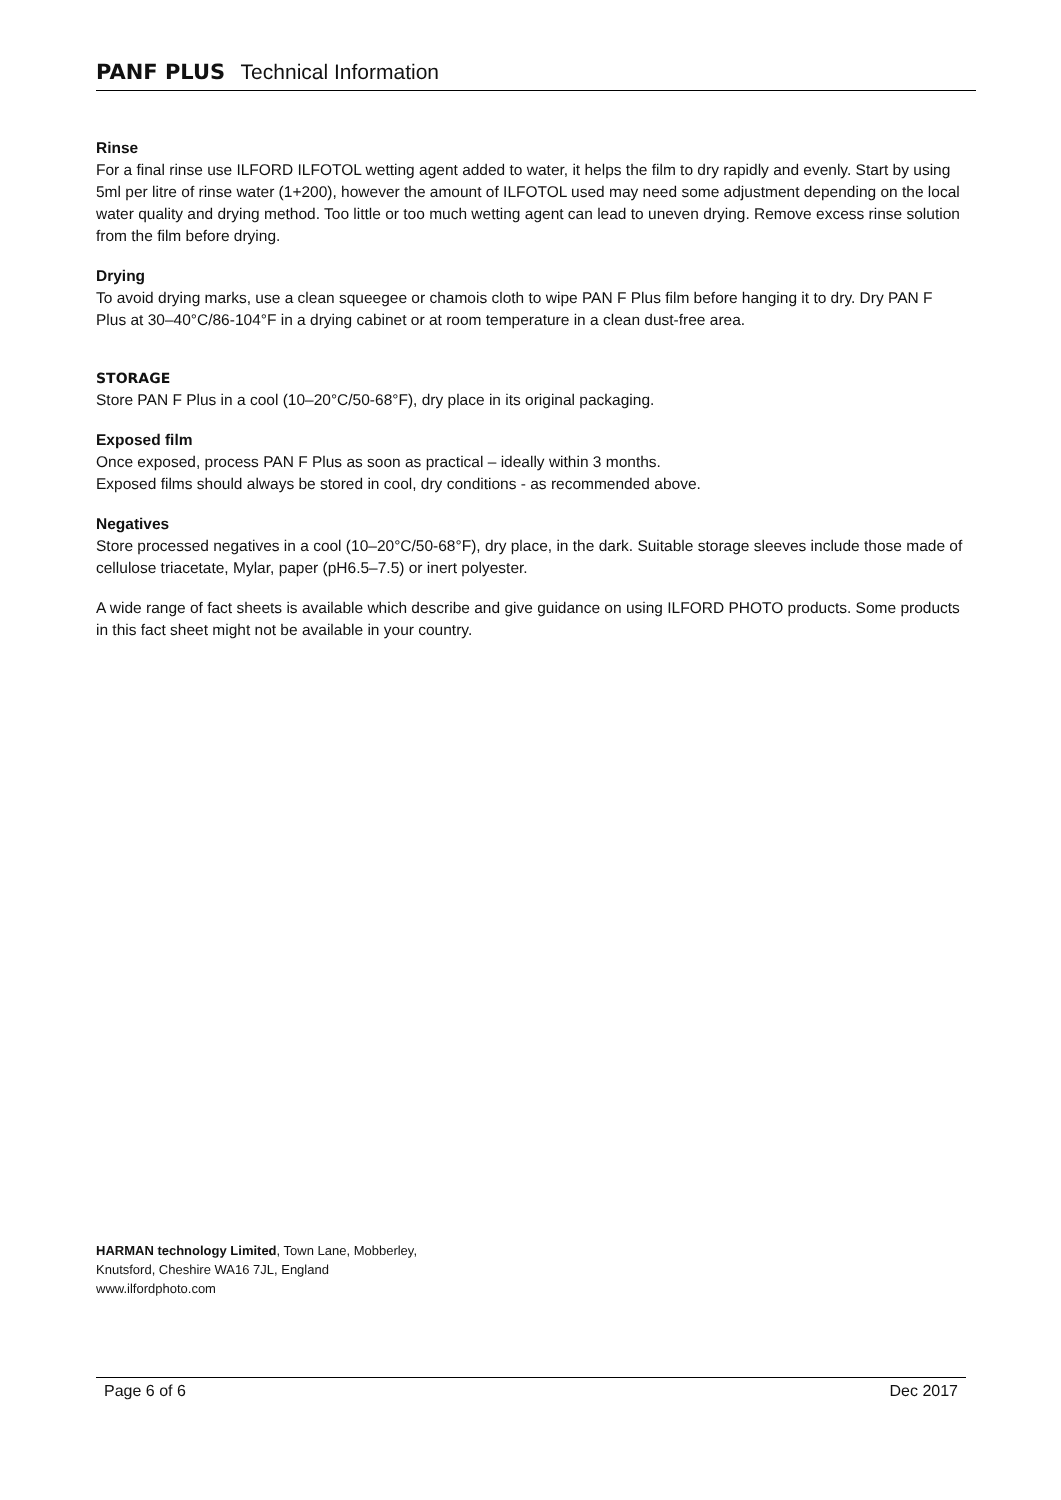PANF PLUS Technical Information
Rinse
For a final rinse use ILFORD ILFOTOL wetting agent added to water, it helps the film to dry rapidly and evenly. Start by using 5ml per litre of rinse water (1+200), however the amount of ILFOTOL used may need some adjustment depending on the local water quality and drying method. Too little or too much wetting agent can lead to uneven drying. Remove excess rinse solution from the film before drying.
Drying
To avoid drying marks, use a clean squeegee or chamois cloth to wipe PAN F Plus film before hanging it to dry. Dry PAN F Plus at 30–40°C/86-104°F in a drying cabinet or at room temperature in a clean dust-free area.
STORAGE
Store PAN F Plus in a cool (10–20°C/50-68°F), dry place in its original packaging.
Exposed film
Once exposed, process PAN F Plus as soon as practical – ideally within 3 months.
Exposed films should always be stored in cool, dry conditions - as recommended above.
Negatives
Store processed negatives in a cool (10–20°C/50-68°F), dry place, in the dark. Suitable storage sleeves include those made of cellulose triacetate, Mylar, paper (pH6.5–7.5) or inert polyester.
A wide range of fact sheets is available which describe and give guidance on using ILFORD PHOTO products. Some products in this fact sheet might not be available in your country.
HARMAN technology Limited, Town Lane, Mobberley,
Knutsford, Cheshire WA16 7JL, England
www.ilfordphoto.com
Page 6 of 6 Dec 2017